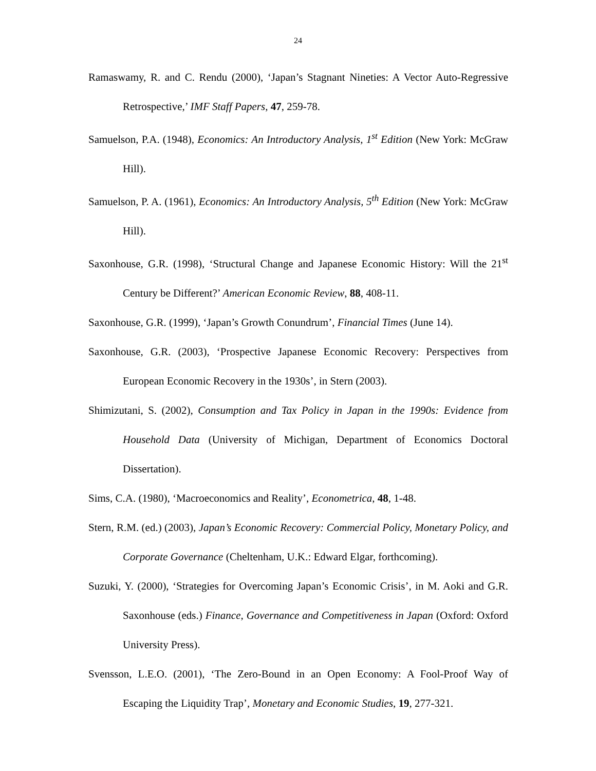24
Ramaswamy, R. and C. Rendu (2000), ‘Japan’s Stagnant Nineties: A Vector Auto-Regressive Retrospective,’ IMF Staff Papers, 47, 259-78.
Samuelson, P.A. (1948), Economics: An Introductory Analysis, 1<sup>st</sup> Edition (New York: McGraw Hill).
Samuelson, P. A. (1961), Economics: An Introductory Analysis, 5<sup>th</sup> Edition (New York: McGraw Hill).
Saxonhouse, G.R. (1998), ‘Structural Change and Japanese Economic History: Will the 21<sup>st</sup> Century be Different?’ American Economic Review, 88, 408-11.
Saxonhouse, G.R. (1999), ‘Japan’s Growth Conundrum’, Financial Times (June 14).
Saxonhouse, G.R. (2003), ‘Prospective Japanese Economic Recovery: Perspectives from European Economic Recovery in the 1930s’, in Stern (2003).
Shimizutani, S. (2002), Consumption and Tax Policy in Japan in the 1990s: Evidence from Household Data (University of Michigan, Department of Economics Doctoral Dissertation).
Sims, C.A. (1980), ‘Macroeconomics and Reality’, Econometrica, 48, 1-48.
Stern, R.M. (ed.) (2003), Japan’s Economic Recovery: Commercial Policy, Monetary Policy, and Corporate Governance (Cheltenham, U.K.: Edward Elgar, forthcoming).
Suzuki, Y. (2000), ‘Strategies for Overcoming Japan’s Economic Crisis’, in M. Aoki and G.R. Saxonhouse (eds.) Finance, Governance and Competitiveness in Japan (Oxford: Oxford University Press).
Svensson, L.E.O. (2001), ‘The Zero-Bound in an Open Economy: A Fool-Proof Way of Escaping the Liquidity Trap’, Monetary and Economic Studies, 19, 277-321.